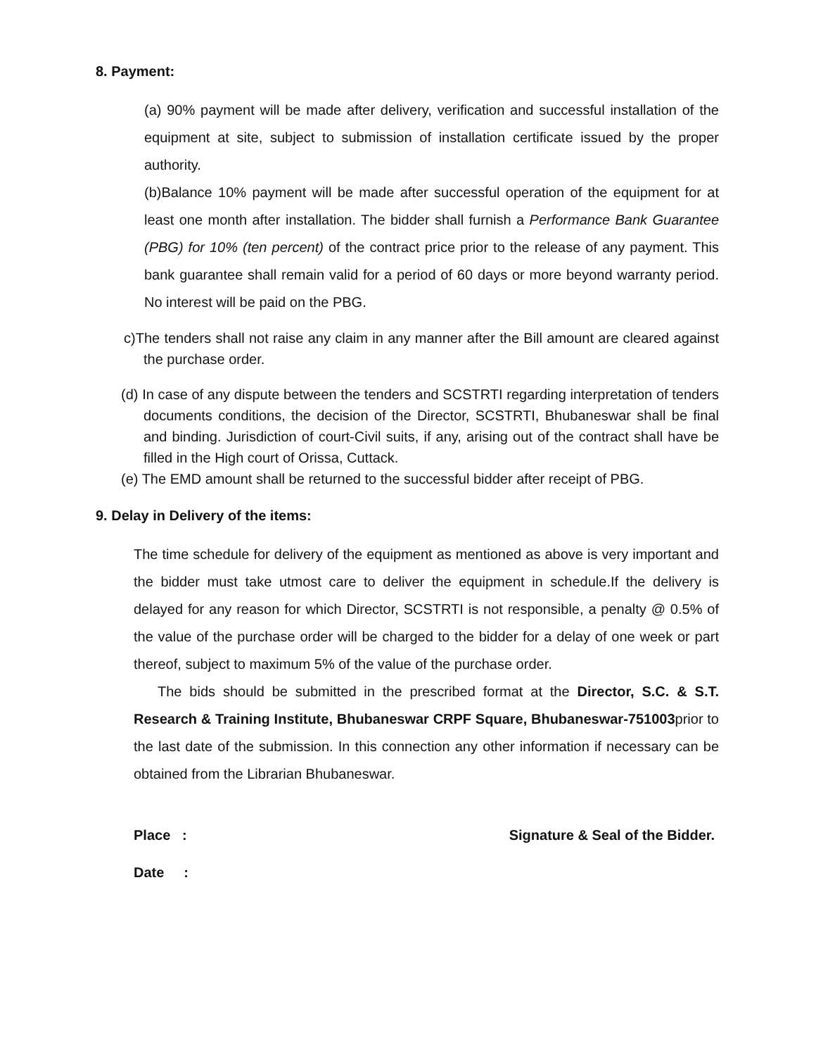8. Payment:
(a) 90% payment will be made after delivery, verification and successful installation of the equipment at site, subject to submission of installation certificate issued by the proper authority.
(b)Balance 10% payment will be made after successful operation of the equipment for at least one month after installation. The bidder shall furnish a Performance Bank Guarantee (PBG) for 10% (ten percent) of the contract price prior to the release of any payment. This bank guarantee shall remain valid for a period of 60 days or more beyond warranty period. No interest will be paid on the PBG.
c)The tenders shall not raise any claim in any manner after the Bill amount are cleared against the purchase order.
(d) In case of any dispute between the tenders and SCSTRTI regarding interpretation of tenders documents conditions, the decision of the Director, SCSTRTI, Bhubaneswar shall be final and binding. Jurisdiction of court-Civil suits, if any, arising out of the contract shall have be filled in the High court of Orissa, Cuttack.
(e) The EMD amount shall be returned to the successful bidder after receipt of PBG.
9. Delay in Delivery of the items:
The time schedule for delivery of the equipment as mentioned as above is very important and the bidder must take utmost care to deliver the equipment in schedule.If the delivery is delayed for any reason for which Director, SCSTRTI is not responsible, a penalty @ 0.5% of the value of the purchase order will be charged to the bidder for a delay of one week or part thereof, subject to maximum 5% of the value of the purchase order.
The bids should be submitted in the prescribed format at the Director, S.C. & S.T. Research & Training Institute, Bhubaneswar CRPF Square, Bhubaneswar-751003prior to the last date of the submission. In this connection any other information if necessary can be obtained from the Librarian Bhubaneswar.
Place : Signature & Seal of the Bidder.
Date :